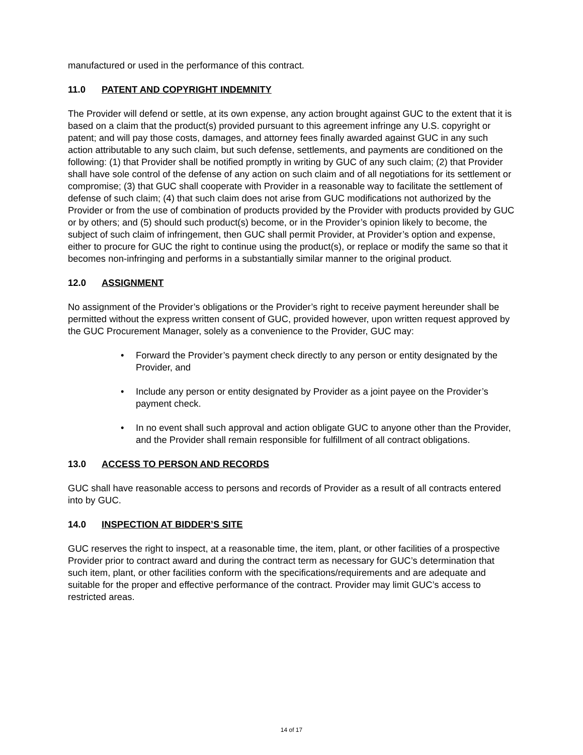manufactured or used in the performance of this contract.
11.0 PATENT AND COPYRIGHT INDEMNITY
The Provider will defend or settle, at its own expense, any action brought against GUC to the extent that it is based on a claim that the product(s) provided pursuant to this agreement infringe any U.S. copyright or patent; and will pay those costs, damages, and attorney fees finally awarded against GUC in any such action attributable to any such claim, but such defense, settlements, and payments are conditioned on the following: (1) that Provider shall be notified promptly in writing by GUC of any such claim; (2) that Provider shall have sole control of the defense of any action on such claim and of all negotiations for its settlement or compromise; (3) that GUC shall cooperate with Provider in a reasonable way to facilitate the settlement of defense of such claim; (4) that such claim does not arise from GUC modifications not authorized by the Provider or from the use of combination of products provided by the Provider with products provided by GUC or by others; and (5) should such product(s) become, or in the Provider’s opinion likely to become, the subject of such claim of infringement, then GUC shall permit Provider, at Provider’s option and expense, either to procure for GUC the right to continue using the product(s), or replace or modify the same so that it becomes non-infringing and performs in a substantially similar manner to the original product.
12.0 ASSIGNMENT
No assignment of the Provider’s obligations or the Provider’s right to receive payment hereunder shall be permitted without the express written consent of GUC, provided however, upon written request approved by the GUC Procurement Manager, solely as a convenience to the Provider, GUC may:
• Forward the Provider’s payment check directly to any person or entity designated by the Provider, and
• Include any person or entity designated by Provider as a joint payee on the Provider’s payment check.
• In no event shall such approval and action obligate GUC to anyone other than the Provider, and the Provider shall remain responsible for fulfillment of all contract obligations.
13.0 ACCESS TO PERSON AND RECORDS
GUC shall have reasonable access to persons and records of Provider as a result of all contracts entered into by GUC.
14.0 INSPECTION AT BIDDER’S SITE
GUC reserves the right to inspect, at a reasonable time, the item, plant, or other facilities of a prospective Provider prior to contract award and during the contract term as necessary for GUC’s determination that such item, plant, or other facilities conform with the specifications/requirements and are adequate and suitable for the proper and effective performance of the contract. Provider may limit GUC’s access to restricted areas.
14 of 17